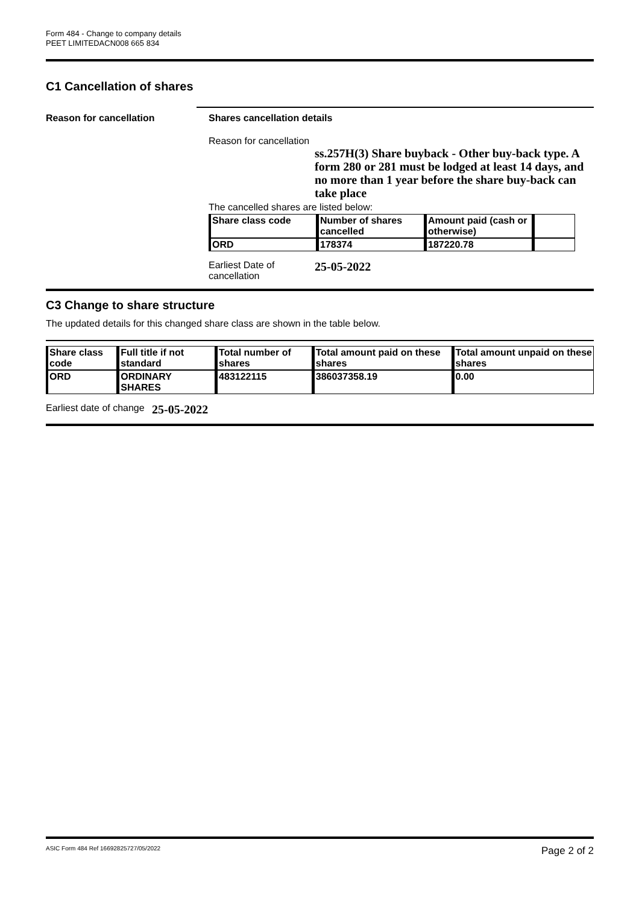Form 484 - Change to company details
PEET LIMITEDACN008 665 834
C1 Cancellation of shares
Reason for cancellation Shares cancellation details
Reason for cancellation
ss.257H(3) Share buyback - Other buy-back type. A form 280 or 281 must be lodged at least 14 days, and no more than 1 year before the share buy-back can take place
The cancelled shares are listed below:
| Share class code | Number of shares cancelled | Amount paid (cash or otherwise) | |
| --- | --- | --- | --- |
| ORD | 178374 | 187220.78 | |
Earliest Date of cancellation
25-05-2022
C3 Change to share structure
The updated details for this changed share class are shown in the table below.
| Share class code | Full title if not standard | Total number of shares | Total amount paid on these shares | Total amount unpaid on these shares |
| --- | --- | --- | --- | --- |
| ORD | ORDINARY SHARES | 483122115 | 386037358.19 | 0.00 |
Earliest date of change
25-05-2022
ASIC Form 484 Ref 16692825727/05/2022 Page 2 of 2